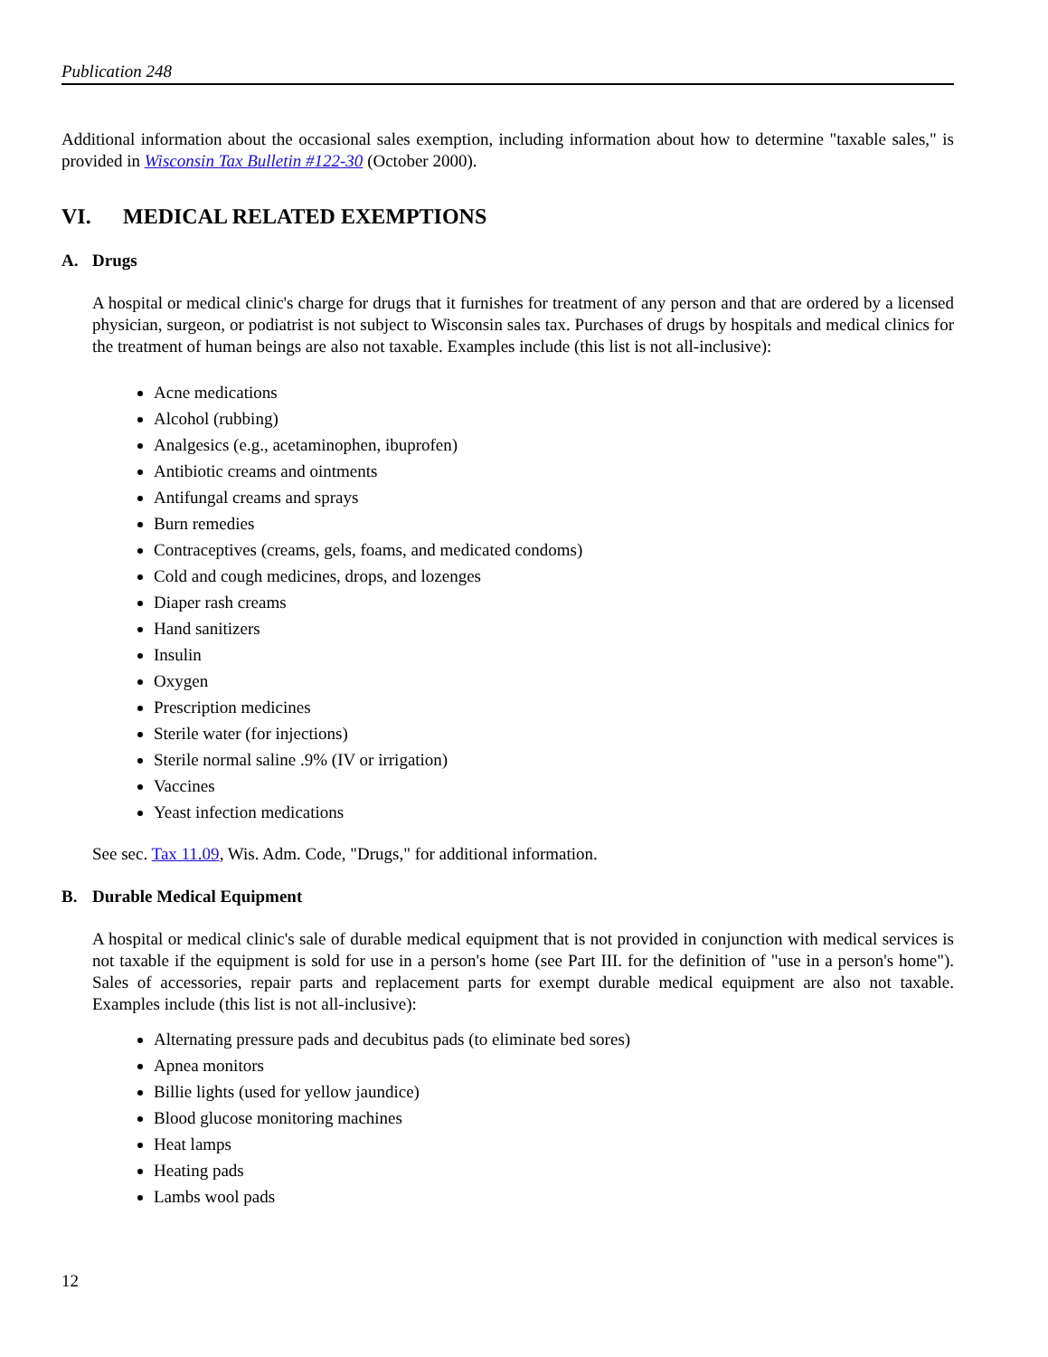Publication 248
Additional information about the occasional sales exemption, including information about how to determine "taxable sales," is provided in Wisconsin Tax Bulletin #122-30 (October 2000).
VI. MEDICAL RELATED EXEMPTIONS
A. Drugs
A hospital or medical clinic's charge for drugs that it furnishes for treatment of any person and that are ordered by a licensed physician, surgeon, or podiatrist is not subject to Wisconsin sales tax. Purchases of drugs by hospitals and medical clinics for the treatment of human beings are also not taxable. Examples include (this list is not all-inclusive):
Acne medications
Alcohol (rubbing)
Analgesics (e.g., acetaminophen, ibuprofen)
Antibiotic creams and ointments
Antifungal creams and sprays
Burn remedies
Contraceptives (creams, gels, foams, and medicated condoms)
Cold and cough medicines, drops, and lozenges
Diaper rash creams
Hand sanitizers
Insulin
Oxygen
Prescription medicines
Sterile water (for injections)
Sterile normal saline .9% (IV or irrigation)
Vaccines
Yeast infection medications
See sec. Tax 11.09, Wis. Adm. Code, "Drugs," for additional information.
B. Durable Medical Equipment
A hospital or medical clinic's sale of durable medical equipment that is not provided in conjunction with medical services is not taxable if the equipment is sold for use in a person's home (see Part III. for the definition of "use in a person's home"). Sales of accessories, repair parts and replacement parts for exempt durable medical equipment are also not taxable. Examples include (this list is not all-inclusive):
Alternating pressure pads and decubitus pads (to eliminate bed sores)
Apnea monitors
Billie lights (used for yellow jaundice)
Blood glucose monitoring machines
Heat lamps
Heating pads
Lambs wool pads
12